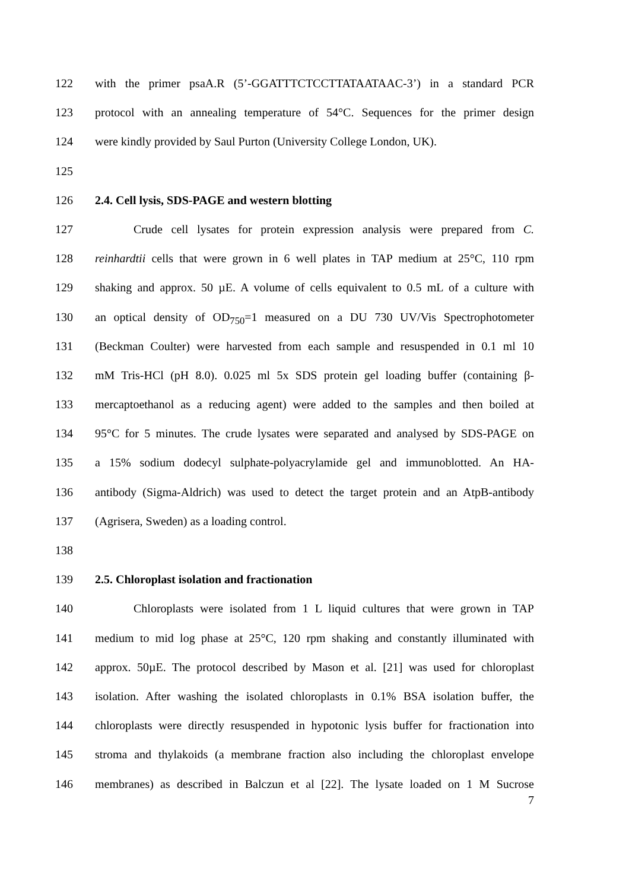122 with the primer psaA.R (5’-GGATTTCTCCTTATAATAAC-3’) in a standard PCR
123 protocol with an annealing temperature of 54°C. Sequences for the primer design
124 were kindly provided by Saul Purton (University College London, UK).
125
126 2.4. Cell lysis, SDS-PAGE and western blotting
127 Crude cell lysates for protein expression analysis were prepared from C.
128 reinhardtii cells that were grown in 6 well plates in TAP medium at 25°C, 110 rpm
129 shaking and approx. 50 µE. A volume of cells equivalent to 0.5 mL of a culture with
130 an optical density of OD<sub>750</sub>=1 measured on a DU 730 UV/Vis Spectrophotometer
131 (Beckman Coulter) were harvested from each sample and resuspended in 0.1 ml 10
132 mM Tris-HCl (pH 8.0). 0.025 ml 5x SDS protein gel loading buffer (containing β-
133 mercaptoethanol as a reducing agent) were added to the samples and then boiled at
134 95°C for 5 minutes. The crude lysates were separated and analysed by SDS-PAGE on
135 a 15% sodium dodecyl sulphate-polyacrylamide gel and immunoblotted. An HA-
136 antibody (Sigma-Aldrich) was used to detect the target protein and an AtpB-antibody
137 (Agrisera, Sweden) as a loading control.
138
139 2.5. Chloroplast isolation and fractionation
140 Chloroplasts were isolated from 1 L liquid cultures that were grown in TAP
141 medium to mid log phase at 25°C, 120 rpm shaking and constantly illuminated with
142 approx. 50µE. The protocol described by Mason et al. [21] was used for chloroplast
143 isolation. After washing the isolated chloroplasts in 0.1% BSA isolation buffer, the
144 chloroplasts were directly resuspended in hypotonic lysis buffer for fractionation into
145 stroma and thylakoids (a membrane fraction also including the chloroplast envelope
146 membranes) as described in Balczun et al [22]. The lysate loaded on 1 M Sucrose
7